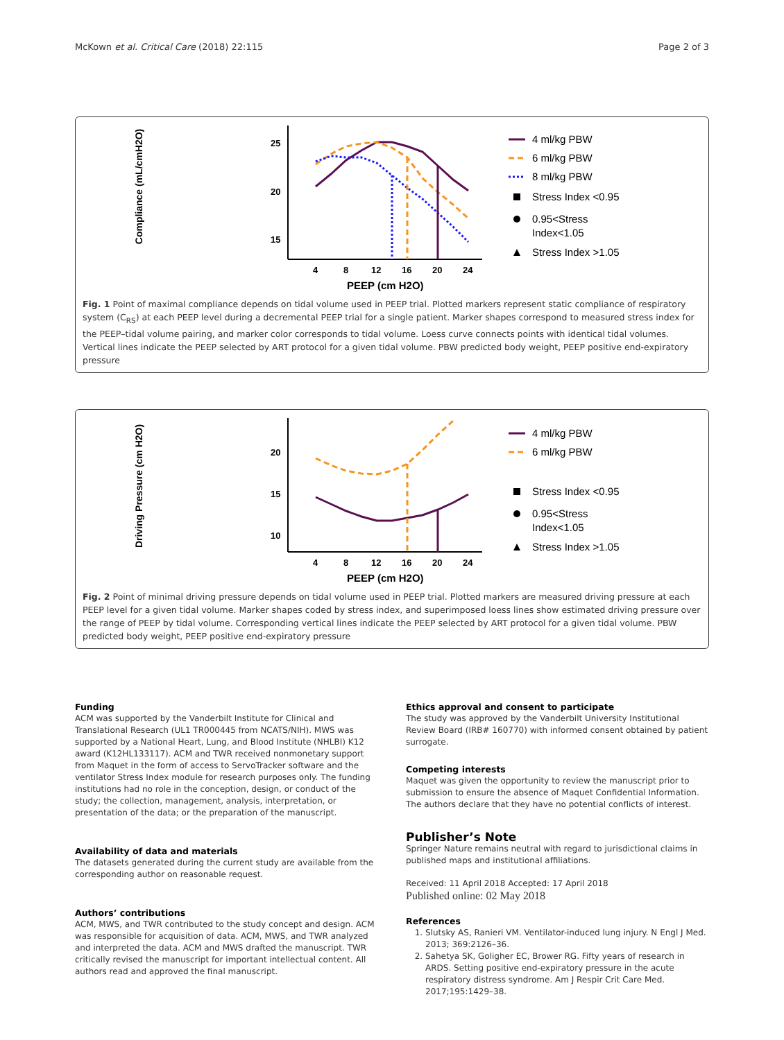McKown et al. Critical Care (2018) 22:115 Page 2 of 3
Compliance (mL/cmH2O)
25
20
15
4
8
12
16
20
24
PEEP (cm H2O)
4 ml/kg PBW
6 ml/kg PBW
8 ml/kg PBW
Stress Index <0.95
0.95<Stress
Index<1.05
Stress Index >1.05
Fig. 1 Point of maximal compliance depends on tidal volume used in PEEP trial. Plotted markers represent static compliance of respiratory system (C<sub>RS</sub>) at each PEEP level during a decremental PEEP trial for a single patient. Marker shapes correspond to measured stress index for the PEEP–tidal volume pairing, and marker color corresponds to tidal volume. Loess curve connects points with identical tidal volumes. Vertical lines indicate the PEEP selected by ART protocol for a given tidal volume. PBW predicted body weight, PEEP positive end-expiratory pressure
Driving Pressure (cm H2O)
20
15
10
4
8
12
16
20
24
PEEP (cm H2O)
4 ml/kg PBW
6 ml/kg PBW
Stress Index <0.95
0.95<Stress
Index<1.05
Stress Index >1.05
Fig. 2 Point of minimal driving pressure depends on tidal volume used in PEEP trial. Plotted markers are measured driving pressure at each PEEP level for a given tidal volume. Marker shapes coded by stress index, and superimposed loess lines show estimated driving pressure over the range of PEEP by tidal volume. Corresponding vertical lines indicate the PEEP selected by ART protocol for a given tidal volume. PBW predicted body weight, PEEP positive end-expiratory pressure
Funding
ACM was supported by the Vanderbilt Institute for Clinical and Translational Research (UL1 TR000445 from NCATS/NIH). MWS was supported by a National Heart, Lung, and Blood Institute (NHLBI) K12 award (K12HL133117). ACM and TWR received nonmonetary support from Maquet in the form of access to ServoTracker software and the ventilator Stress Index module for research purposes only. The funding institutions had no role in the conception, design, or conduct of the study; the collection, management, analysis, interpretation, or presentation of the data; or the preparation of the manuscript.
Availability of data and materials
The datasets generated during the current study are available from the corresponding author on reasonable request.
Authors’ contributions
ACM, MWS, and TWR contributed to the study concept and design. ACM was responsible for acquisition of data. ACM, MWS, and TWR analyzed and interpreted the data. ACM and MWS drafted the manuscript. TWR critically revised the manuscript for important intellectual content. All authors read and approved the final manuscript.
Ethics approval and consent to participate
The study was approved by the Vanderbilt University Institutional Review Board (IRB# 160770) with informed consent obtained by patient surrogate.
Competing interests
Maquet was given the opportunity to review the manuscript prior to submission to ensure the absence of Maquet Confidential Information. The authors declare that they have no potential conflicts of interest.
Publisher’s Note
Springer Nature remains neutral with regard to jurisdictional claims in published maps and institutional affiliations.
Received: 11 April 2018 Accepted: 17 April 2018
Published online: 02 May 2018
References
1. Slutsky AS, Ranieri VM. Ventilator-induced lung injury. N Engl J Med. 2013; 369:2126–36.
2. Sahetya SK, Goligher EC, Brower RG. Fifty years of research in ARDS. Setting positive end-expiratory pressure in the acute respiratory distress syndrome. Am J Respir Crit Care Med. 2017;195:1429–38.